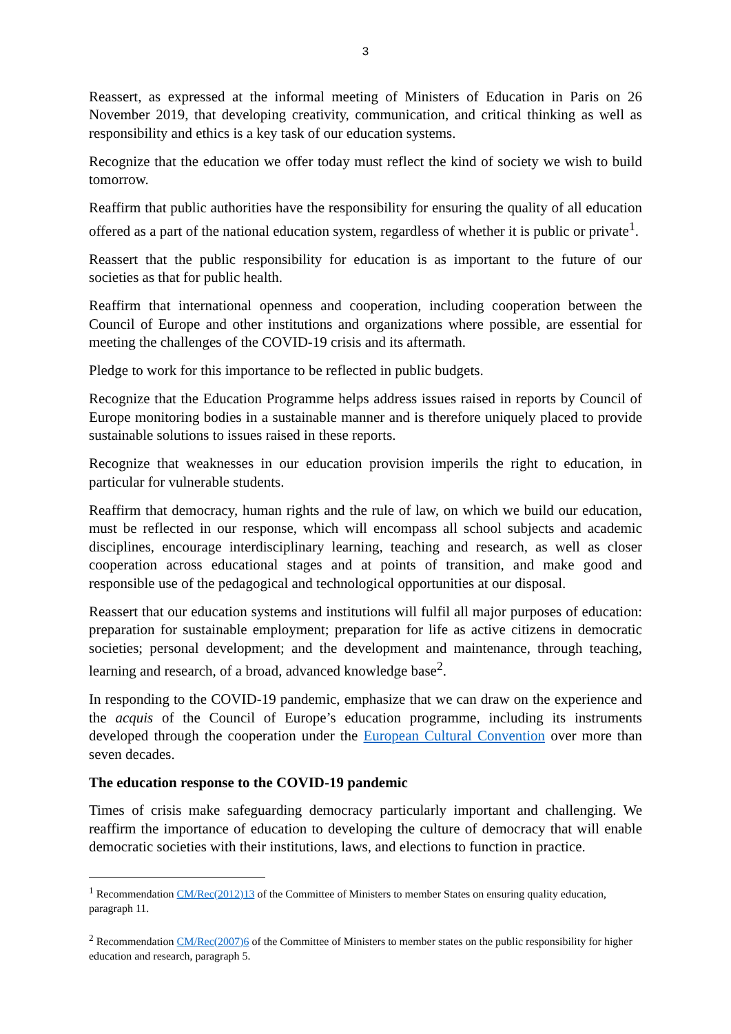3
Reassert, as expressed at the informal meeting of Ministers of Education in Paris on 26 November 2019, that developing creativity, communication, and critical thinking as well as responsibility and ethics is a key task of our education systems.
Recognize that the education we offer today must reflect the kind of society we wish to build tomorrow.
Reaffirm that public authorities have the responsibility for ensuring the quality of all education offered as a part of the national education system, regardless of whether it is public or private<sup>1</sup>.
Reassert that the public responsibility for education is as important to the future of our societies as that for public health.
Reaffirm that international openness and cooperation, including cooperation between the Council of Europe and other institutions and organizations where possible, are essential for meeting the challenges of the COVID-19 crisis and its aftermath.
Pledge to work for this importance to be reflected in public budgets.
Recognize that the Education Programme helps address issues raised in reports by Council of Europe monitoring bodies in a sustainable manner and is therefore uniquely placed to provide sustainable solutions to issues raised in these reports.
Recognize that weaknesses in our education provision imperils the right to education, in particular for vulnerable students.
Reaffirm that democracy, human rights and the rule of law, on which we build our education, must be reflected in our response, which will encompass all school subjects and academic disciplines, encourage interdisciplinary learning, teaching and research, as well as closer cooperation across educational stages and at points of transition, and make good and responsible use of the pedagogical and technological opportunities at our disposal.
Reassert that our education systems and institutions will fulfil all major purposes of education: preparation for sustainable employment; preparation for life as active citizens in democratic societies; personal development; and the development and maintenance, through teaching, learning and research, of a broad, advanced knowledge base<sup>2</sup>.
In responding to the COVID-19 pandemic, emphasize that we can draw on the experience and the acquis of the Council of Europe’s education programme, including its instruments developed through the cooperation under the European Cultural Convention over more than seven decades.
The education response to the COVID-19 pandemic
Times of crisis make safeguarding democracy particularly important and challenging. We reaffirm the importance of education to developing the culture of democracy that will enable democratic societies with their institutions, laws, and elections to function in practice.
<sup>1</sup> Recommendation CM/Rec(2012)13 of the Committee of Ministers to member States on ensuring quality education, paragraph 11.
<sup>2</sup> Recommendation CM/Rec(2007)6 of the Committee of Ministers to member states on the public responsibility for higher education and research, paragraph 5.